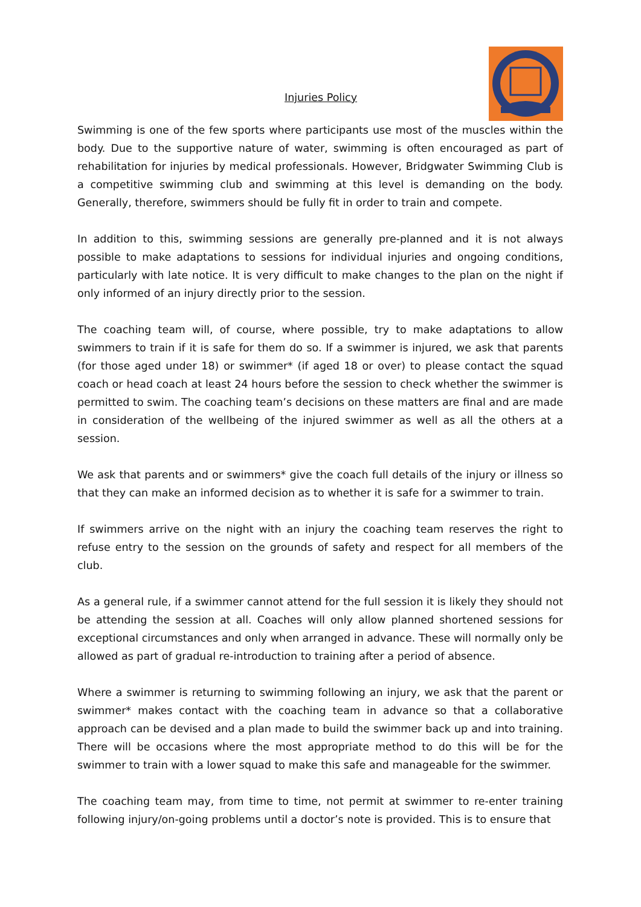Injuries Policy
Swimming is one of the few sports where participants use most of the muscles within the body. Due to the supportive nature of water, swimming is often encouraged as part of rehabilitation for injuries by medical professionals. However, Bridgwater Swimming Club is a competitive swimming club and swimming at this level is demanding on the body. Generally, therefore, swimmers should be fully fit in order to train and compete.
In addition to this, swimming sessions are generally pre-planned and it is not always possible to make adaptations to sessions for individual injuries and ongoing conditions, particularly with late notice. It is very difficult to make changes to the plan on the night if only informed of an injury directly prior to the session.
The coaching team will, of course, where possible, try to make adaptations to allow swimmers to train if it is safe for them do so. If a swimmer is injured, we ask that parents (for those aged under 18) or swimmer* (if aged 18 or over) to please contact the squad coach or head coach at least 24 hours before the session to check whether the swimmer is permitted to swim. The coaching team’s decisions on these matters are final and are made in consideration of the wellbeing of the injured swimmer as well as all the others at a session.
We ask that parents and or swimmers* give the coach full details of the injury or illness so that they can make an informed decision as to whether it is safe for a swimmer to train.
If swimmers arrive on the night with an injury the coaching team reserves the right to refuse entry to the session on the grounds of safety and respect for all members of the club.
As a general rule, if a swimmer cannot attend for the full session it is likely they should not be attending the session at all. Coaches will only allow planned shortened sessions for exceptional circumstances and only when arranged in advance. These will normally only be allowed as part of gradual re-introduction to training after a period of absence.
Where a swimmer is returning to swimming following an injury, we ask that the parent or swimmer* makes contact with the coaching team in advance so that a collaborative approach can be devised and a plan made to build the swimmer back up and into training. There will be occasions where the most appropriate method to do this will be for the swimmer to train with a lower squad to make this safe and manageable for the swimmer.
The coaching team may, from time to time, not permit at swimmer to re-enter training following injury/on-going problems until a doctor’s note is provided. This is to ensure that